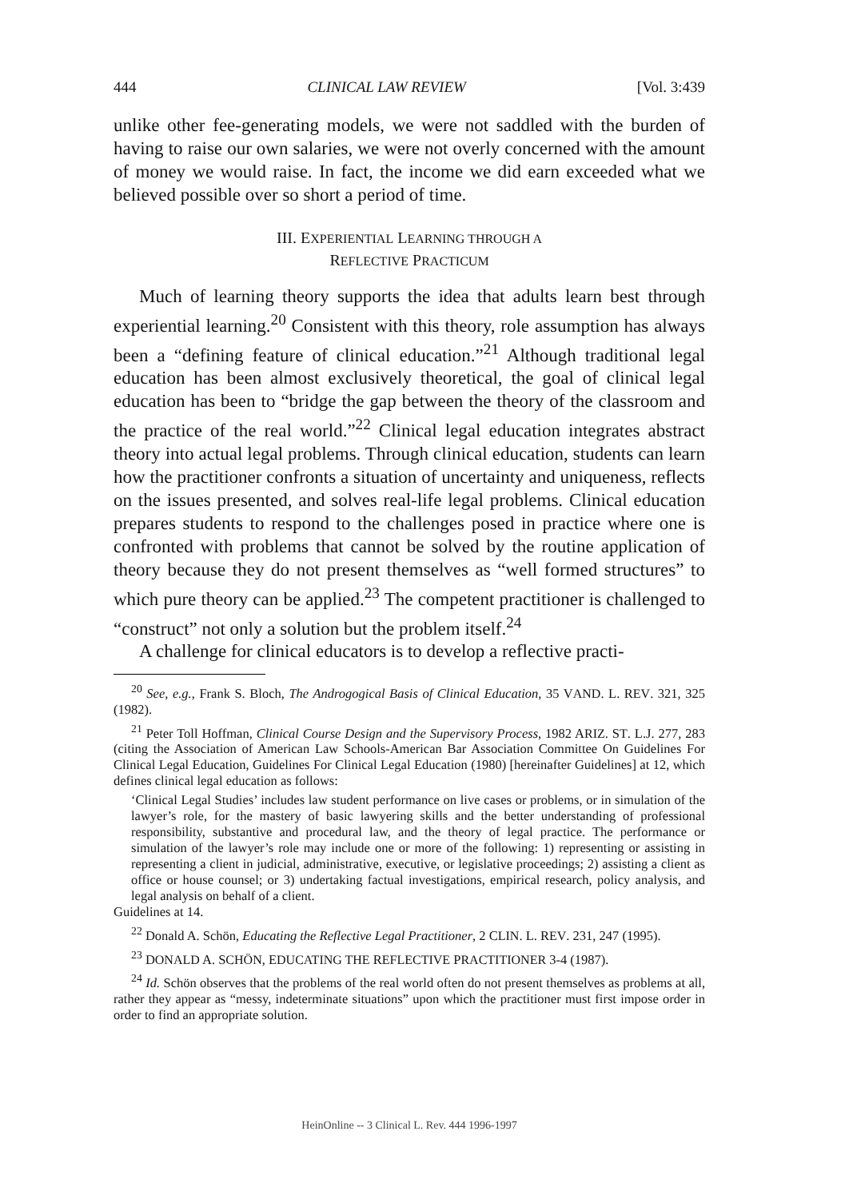444 CLINICAL LAW REVIEW [Vol. 3:439
unlike other fee-generating models, we were not saddled with the burden of having to raise our own salaries, we were not overly concerned with the amount of money we would raise. In fact, the income we did earn exceeded what we believed possible over so short a period of time.
III. EXPERIENTIAL LEARNING THROUGH A
REFLECTIVE PRACTICUM
Much of learning theory supports the idea that adults learn best through experiential learning.<sup>20</sup> Consistent with this theory, role assumption has always been a “defining feature of clinical education.”<sup>21</sup> Although traditional legal education has been almost exclusively theoretical, the goal of clinical legal education has been to “bridge the gap between the theory of the classroom and the practice of the real world.”<sup>22</sup> Clinical legal education integrates abstract theory into actual legal problems. Through clinical education, students can learn how the practitioner confronts a situation of uncertainty and uniqueness, reflects on the issues presented, and solves real-life legal problems. Clinical education prepares students to respond to the challenges posed in practice where one is confronted with problems that cannot be solved by the routine application of theory because they do not present themselves as “well formed structures” to which pure theory can be applied.<sup>23</sup> The competent practitioner is challenged to “construct” not only a solution but the problem itself.<sup>24</sup>
A challenge for clinical educators is to develop a reflective practi-
<sup>20</sup> See, e.g., Frank S. Bloch, The Androgogical Basis of Clinical Education, 35 VAND. L. REV. 321, 325 (1982).
<sup>21</sup> Peter Toll Hoffman, Clinical Course Design and the Supervisory Process, 1982 ARIZ. ST. L.J. 277, 283 (citing the Association of American Law Schools-American Bar Association Committee On Guidelines For Clinical Legal Education, Guidelines For Clinical Legal Education (1980) [hereinafter Guidelines] at 12, which defines clinical legal education as follows:
‘Clinical Legal Studies’ includes law student performance on live cases or problems, or in simulation of the lawyer’s role, for the mastery of basic lawyering skills and the better understanding of professional responsibility, substantive and procedural law, and the theory of legal practice. The performance or simulation of the lawyer’s role may include one or more of the following: 1) representing or assisting in representing a client in judicial, administrative, executive, or legislative proceedings; 2) assisting a client as office or house counsel; or 3) undertaking factual investigations, empirical research, policy analysis, and legal analysis on behalf of a client.
Guidelines at 14.
<sup>22</sup> Donald A. Schön, Educating the Reflective Legal Practitioner, 2 CLIN. L. REV. 231, 247 (1995).
<sup>23</sup> DONALD A. SCHÖN, EDUCATING THE REFLECTIVE PRACTITIONER 3-4 (1987).
<sup>24</sup> Id. Schön observes that the problems of the real world often do not present themselves as problems at all, rather they appear as “messy, indeterminate situations” upon which the practitioner must first impose order in order to find an appropriate solution.
HeinOnline -- 3 Clinical L. Rev. 444 1996-1997